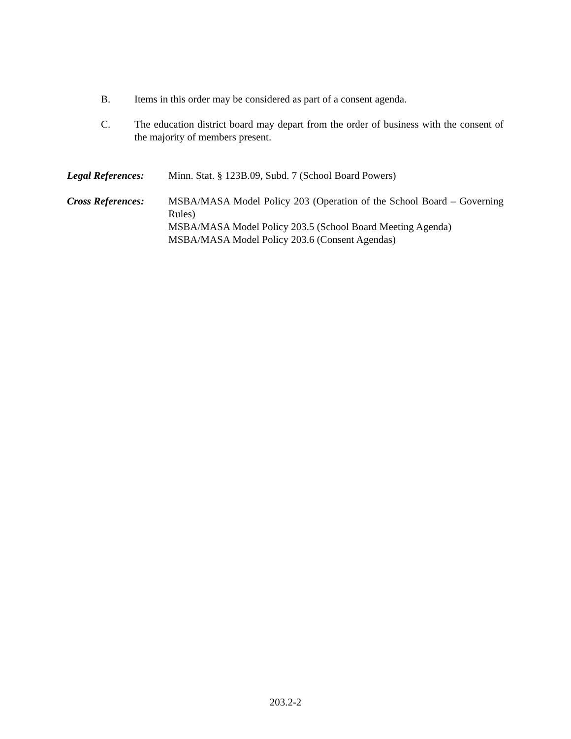B. Items in this order may be considered as part of a consent agenda.
C. The education district board may depart from the order of business with the consent of the majority of members present.
Legal References:
Minn. Stat. § 123B.09, Subd. 7 (School Board Powers)
Cross References:
MSBA/MASA Model Policy 203 (Operation of the School Board – Governing Rules)
MSBA/MASA Model Policy 203.5 (School Board Meeting Agenda)
MSBA/MASA Model Policy 203.6 (Consent Agendas)
203.2-2